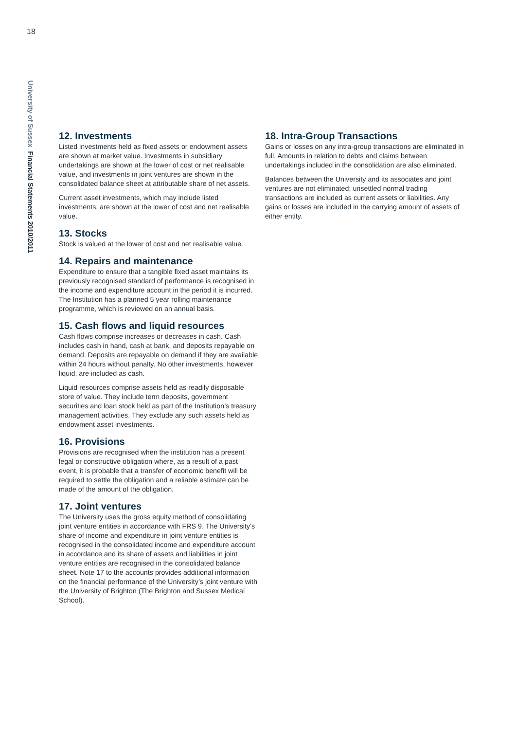18
University of Sussex Financial Statements 2010/2011
12. Investments
Listed investments held as fixed assets or endowment assets are shown at market value. Investments in subsidiary undertakings are shown at the lower of cost or net realisable value, and investments in joint ventures are shown in the consolidated balance sheet at attributable share of net assets.
Current asset investments, which may include listed investments, are shown at the lower of cost and net realisable value.
13. Stocks
Stock is valued at the lower of cost and net realisable value.
14. Repairs and maintenance
Expenditure to ensure that a tangible fixed asset maintains its previously recognised standard of performance is recognised in the income and expenditure account in the period it is incurred. The Institution has a planned 5 year rolling maintenance programme, which is reviewed on an annual basis.
15. Cash flows and liquid resources
Cash flows comprise increases or decreases in cash. Cash includes cash in hand, cash at bank, and deposits repayable on demand. Deposits are repayable on demand if they are available within 24 hours without penalty. No other investments, however liquid, are included as cash.
Liquid resources comprise assets held as readily disposable store of value. They include term deposits, government securities and loan stock held as part of the Institution’s treasury management activities. They exclude any such assets held as endowment asset investments.
16. Provisions
Provisions are recognised when the institution has a present legal or constructive obligation where, as a result of a past event, it is probable that a transfer of economic benefit will be required to settle the obligation and a reliable estimate can be made of the amount of the obligation.
17. Joint ventures
The University uses the gross equity method of consolidating joint venture entities in accordance with FRS 9. The University’s share of income and expenditure in joint venture entities is recognised in the consolidated income and expenditure account in accordance and its share of assets and liabilities in joint venture entities are recognised in the consolidated balance sheet. Note 17 to the accounts provides additional information on the financial performance of the University’s joint venture with the University of Brighton (The Brighton and Sussex Medical School).
18. Intra-Group Transactions
Gains or losses on any intra-group transactions are eliminated in full. Amounts in relation to debts and claims between undertakings included in the consolidation are also eliminated.
Balances between the University and its associates and joint ventures are not eliminated; unsettled normal trading transactions are included as current assets or liabilities. Any gains or losses are included in the carrying amount of assets of either entity.